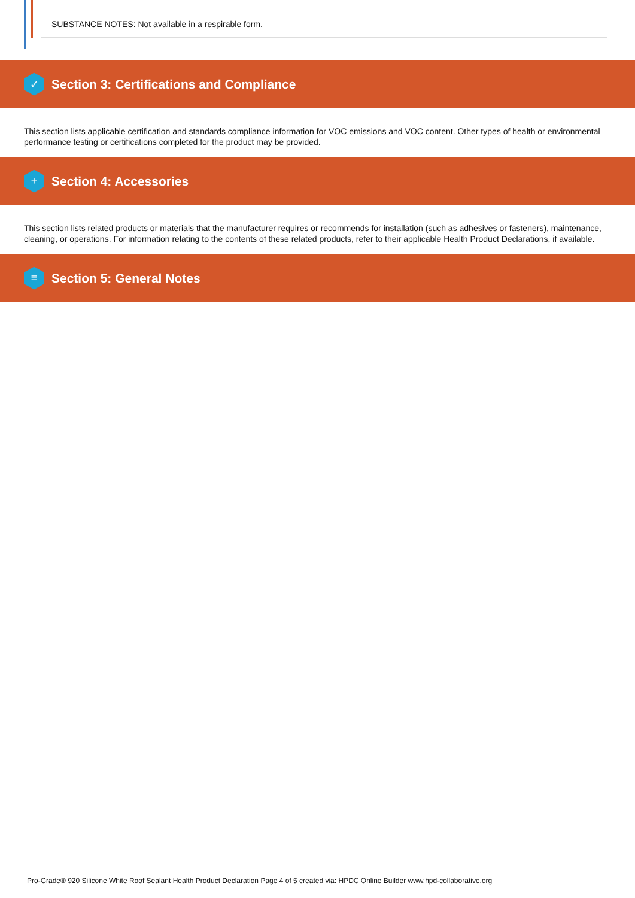SUBSTANCE NOTES: Not available in a respirable form.
✓
Section 3: Certifications and Compliance
This section lists applicable certification and standards compliance information for VOC emissions and VOC content. Other types of health or environmental performance testing or certifications completed for the product may be provided.
+
Section 4: Accessories
This section lists related products or materials that the manufacturer requires or recommends for installation (such as adhesives or fasteners), maintenance, cleaning, or operations. For information relating to the contents of these related products, refer to their applicable Health Product Declarations, if available.
≡
Section 5: General Notes
Pro-Grade® 920 Silicone White Roof Sealant Health Product Declaration Page 4 of 5 created via: HPDC Online Builder www.hpd-collaborative.org